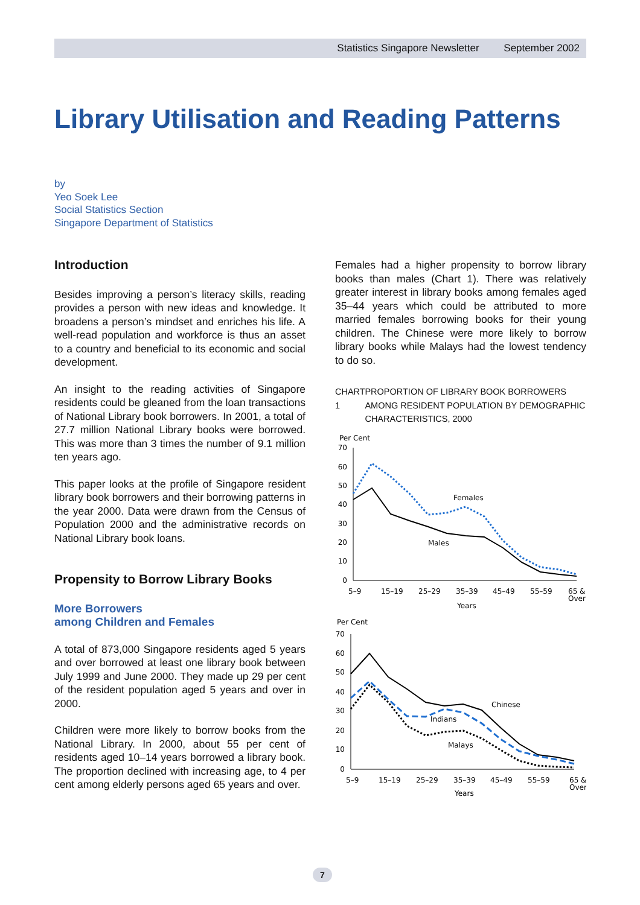Statistics Singapore Newsletter September 2002
Library Utilisation and Reading Patterns
by
Yeo Soek Lee
Social Statistics Section
Singapore Department of Statistics
Introduction
Besides improving a person’s literacy skills, reading provides a person with new ideas and knowledge. It broadens a person’s mindset and enriches his life. A well-read population and workforce is thus an asset to a country and beneficial to its economic and social development.
An insight to the reading activities of Singapore residents could be gleaned from the loan transactions of National Library book borrowers. In 2001, a total of 27.7 million National Library books were borrowed. This was more than 3 times the number of 9.1 million ten years ago.
This paper looks at the profile of Singapore resident library book borrowers and their borrowing patterns in the year 2000. Data were drawn from the Census of Population 2000 and the administrative records on National Library book loans.
Propensity to Borrow Library Books
More Borrowers
among Children and Females
A total of 873,000 Singapore residents aged 5 years and over borrowed at least one library book between July 1999 and June 2000. They made up 29 per cent of the resident population aged 5 years and over in 2000.
Children were more likely to borrow books from the National Library. In 2000, about 55 per cent of residents aged 10–14 years borrowed a library book. The proportion declined with increasing age, to 4 per cent among elderly persons aged 65 years and over.
Females had a higher propensity to borrow library books than males (Chart 1). There was relatively greater interest in library books among females aged 35–44 years which could be attributed to more married females borrowing books for their young children. The Chinese were more likely to borrow library books while Malays had the lowest tendency to do so.
CHART 1 PROPORTION OF LIBRARY BOOK BORROWERS AMONG RESIDENT POPULATION BY DEMOGRAPHIC CHARACTERISTICS, 2000
Per Cent
70
60
50
40
30
20
10
0
Females
Males
5–9
15–19
25–29
35–39
45–49
55–59
65 &
Over
Years
Per Cent
70
60
50
40
30
20
10
0
Chinese
Indians
Malays
5–9
15–19
25–29
35–39
45–49
55–59
65 &
Over
Years
7